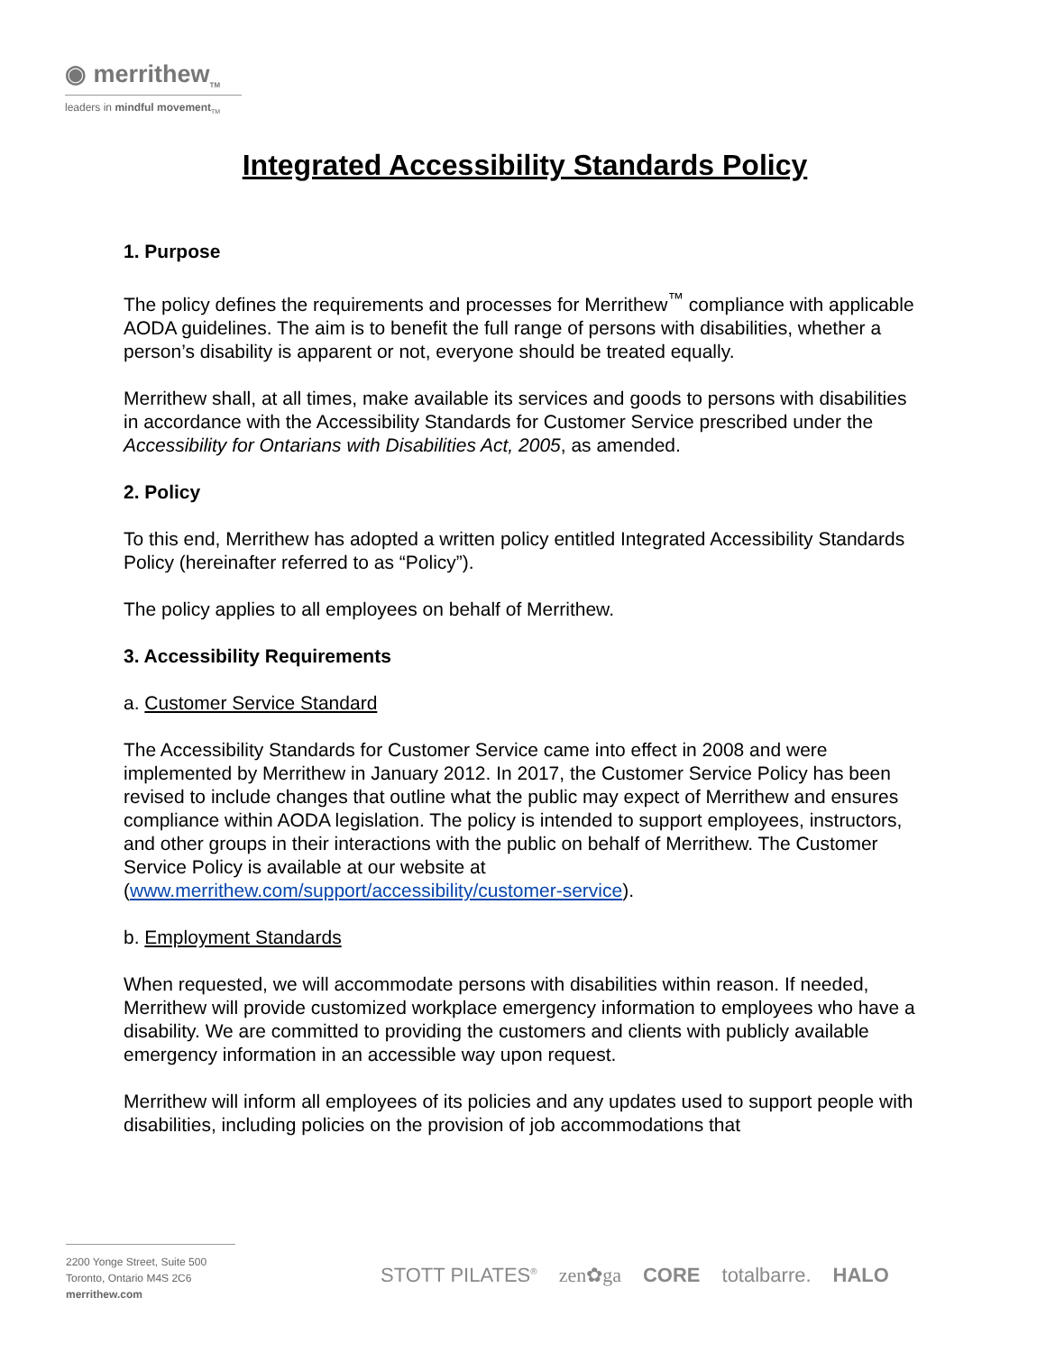◉ merrithew<sub>TM</sub>
leaders in mindful movement<sub>TM</sub>
Integrated Accessibility Standards Policy
1. Purpose
The policy defines the requirements and processes for Merrithew<sup>™</sup> compliance with applicable AODA guidelines. The aim is to benefit the full range of persons with disabilities, whether a person’s disability is apparent or not, everyone should be treated equally.
Merrithew shall, at all times, make available its services and goods to persons with disabilities in accordance with the Accessibility Standards for Customer Service prescribed under the Accessibility for Ontarians with Disabilities Act, 2005, as amended.
2. Policy
To this end, Merrithew has adopted a written policy entitled Integrated Accessibility Standards Policy (hereinafter referred to as “Policy”).
The policy applies to all employees on behalf of Merrithew.
3. Accessibility Requirements
a. Customer Service Standard
The Accessibility Standards for Customer Service came into effect in 2008 and were implemented by Merrithew in January 2012. In 2017, the Customer Service Policy has been revised to include changes that outline what the public may expect of Merrithew and ensures compliance within AODA legislation. The policy is intended to support employees, instructors, and other groups in their interactions with the public on behalf of Merrithew. The Customer Service Policy is available at our website at (www.merrithew.com/support/accessibility/customer-service).
b. Employment Standards
When requested, we will accommodate persons with disabilities within reason. If needed, Merrithew will provide customized workplace emergency information to employees who have a disability. We are committed to providing the customers and clients with publicly available emergency information in an accessible way upon request.
Merrithew will inform all employees of its policies and any updates used to support people with disabilities, including policies on the provision of job accommodations that
2200 Yonge Street, Suite 500
Toronto, Ontario M4S 2C6
merrithew.com
STOTT PILATES<sup>®</sup> zen✿ga CORE totalbarre. HALO